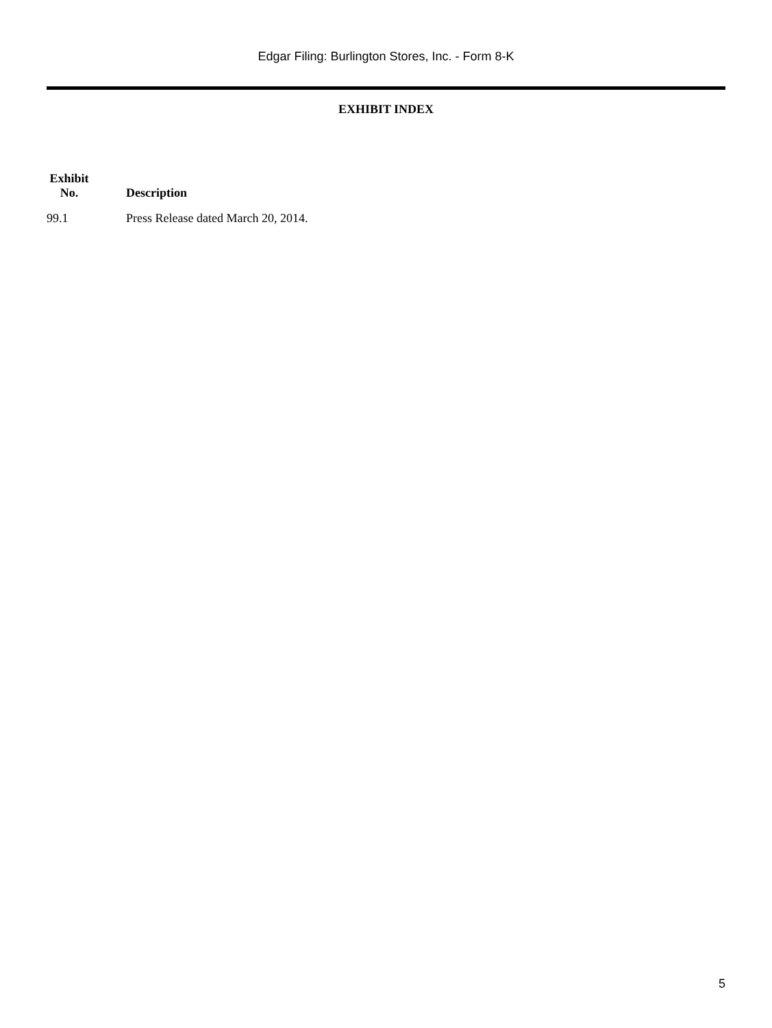Edgar Filing: Burlington Stores, Inc. - Form 8-K
EXHIBIT INDEX
| Exhibit No. | Description |
| --- | --- |
| 99.1 | Press Release dated March 20, 2014. |
5